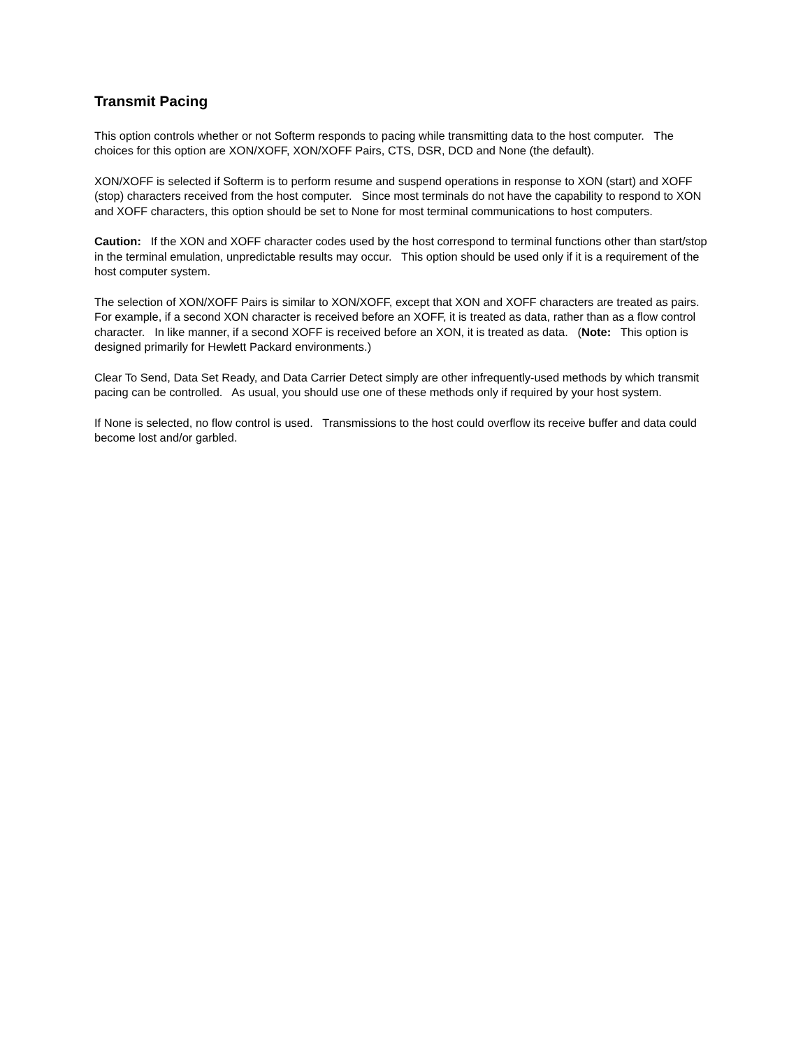Transmit Pacing
This option controls whether or not Softerm responds to pacing while transmitting data to the host computer. The choices for this option are XON/XOFF, XON/XOFF Pairs, CTS, DSR, DCD and None (the default).
XON/XOFF is selected if Softerm is to perform resume and suspend operations in response to XON (start) and XOFF (stop) characters received from the host computer. Since most terminals do not have the capability to respond to XON and XOFF characters, this option should be set to None for most terminal communications to host computers.
Caution: If the XON and XOFF character codes used by the host correspond to terminal functions other than start/stop in the terminal emulation, unpredictable results may occur. This option should be used only if it is a requirement of the host computer system.
The selection of XON/XOFF Pairs is similar to XON/XOFF, except that XON and XOFF characters are treated as pairs. For example, if a second XON character is received before an XOFF, it is treated as data, rather than as a flow control character. In like manner, if a second XOFF is received before an XON, it is treated as data. (Note: This option is designed primarily for Hewlett Packard environments.)
Clear To Send, Data Set Ready, and Data Carrier Detect simply are other infrequently-used methods by which transmit pacing can be controlled. As usual, you should use one of these methods only if required by your host system.
If None is selected, no flow control is used. Transmissions to the host could overflow its receive buffer and data could become lost and/or garbled.